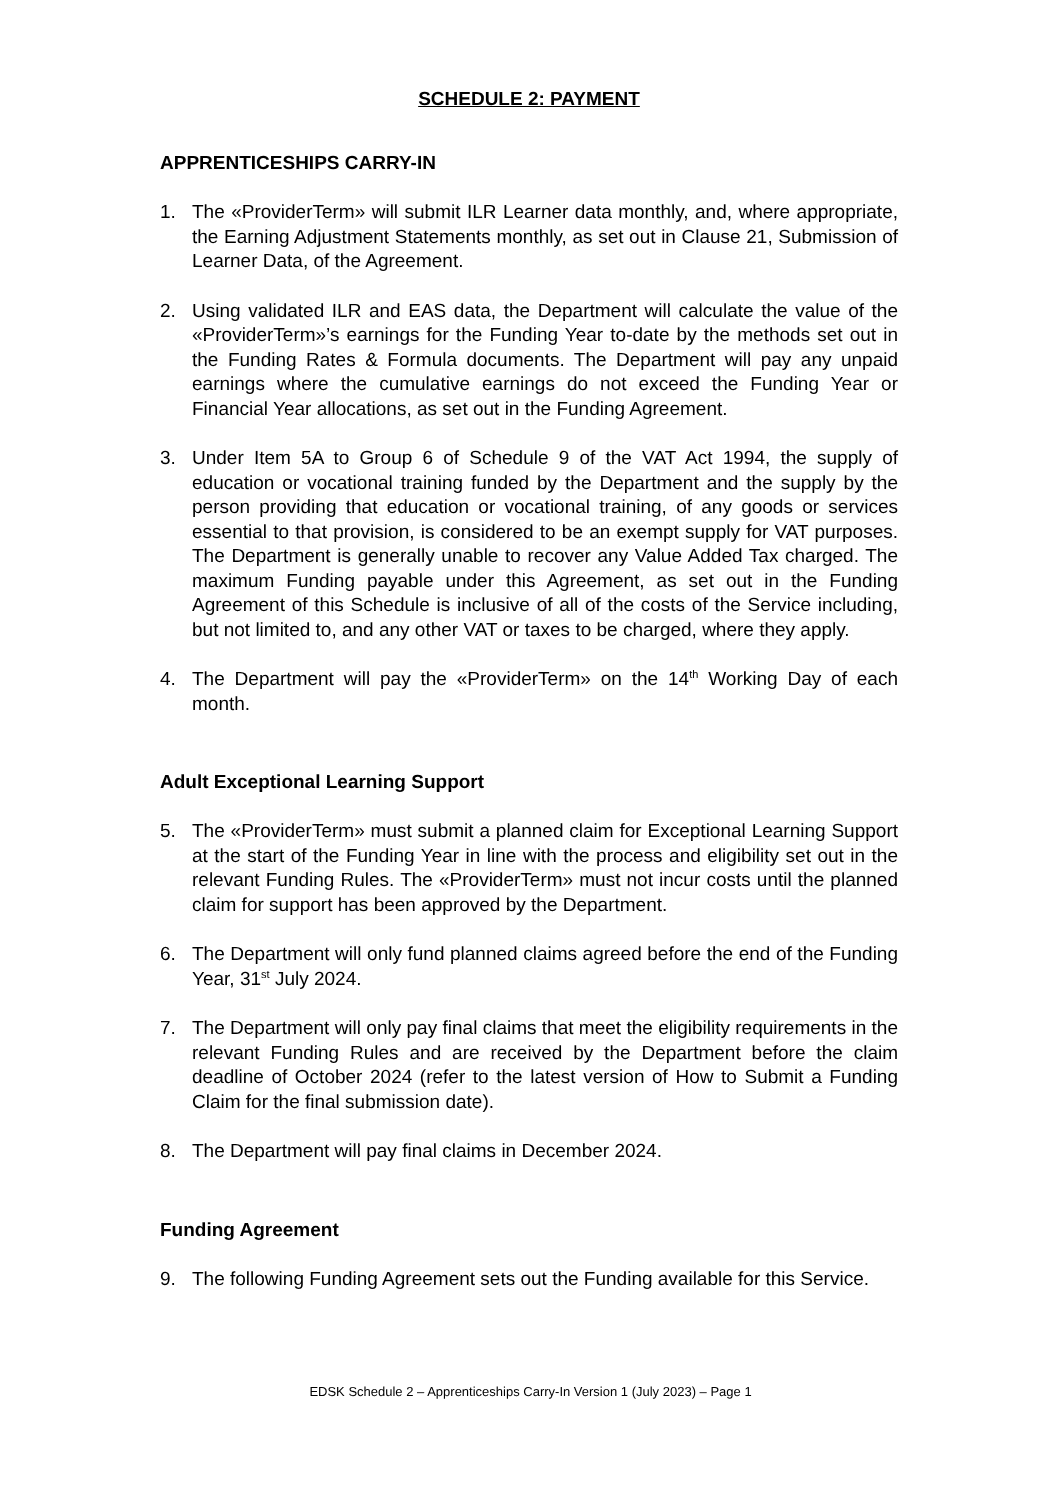SCHEDULE 2: PAYMENT
APPRENTICESHIPS CARRY-IN
1. The «ProviderTerm» will submit ILR Learner data monthly, and, where appropriate, the Earning Adjustment Statements monthly, as set out in Clause 21, Submission of Learner Data, of the Agreement.
2. Using validated ILR and EAS data, the Department will calculate the value of the «ProviderTerm»’s earnings for the Funding Year to-date by the methods set out in the Funding Rates & Formula documents. The Department will pay any unpaid earnings where the cumulative earnings do not exceed the Funding Year or Financial Year allocations, as set out in the Funding Agreement.
3. Under Item 5A to Group 6 of Schedule 9 of the VAT Act 1994, the supply of education or vocational training funded by the Department and the supply by the person providing that education or vocational training, of any goods or services essential to that provision, is considered to be an exempt supply for VAT purposes. The Department is generally unable to recover any Value Added Tax charged. The maximum Funding payable under this Agreement, as set out in the Funding Agreement of this Schedule is inclusive of all of the costs of the Service including, but not limited to, and any other VAT or taxes to be charged, where they apply.
4. The Department will pay the «ProviderTerm» on the 14<sup>th</sup> Working Day of each month.
Adult Exceptional Learning Support
5. The «ProviderTerm» must submit a planned claim for Exceptional Learning Support at the start of the Funding Year in line with the process and eligibility set out in the relevant Funding Rules. The «ProviderTerm» must not incur costs until the planned claim for support has been approved by the Department.
6. The Department will only fund planned claims agreed before the end of the Funding Year, 31<sup>st</sup> July 2024.
7. The Department will only pay final claims that meet the eligibility requirements in the relevant Funding Rules and are received by the Department before the claim deadline of October 2024 (refer to the latest version of How to Submit a Funding Claim for the final submission date).
8. The Department will pay final claims in December 2024.
Funding Agreement
9. The following Funding Agreement sets out the Funding available for this Service.
EDSK Schedule 2 – Apprenticeships Carry-In Version 1 (July 2023) – Page 1